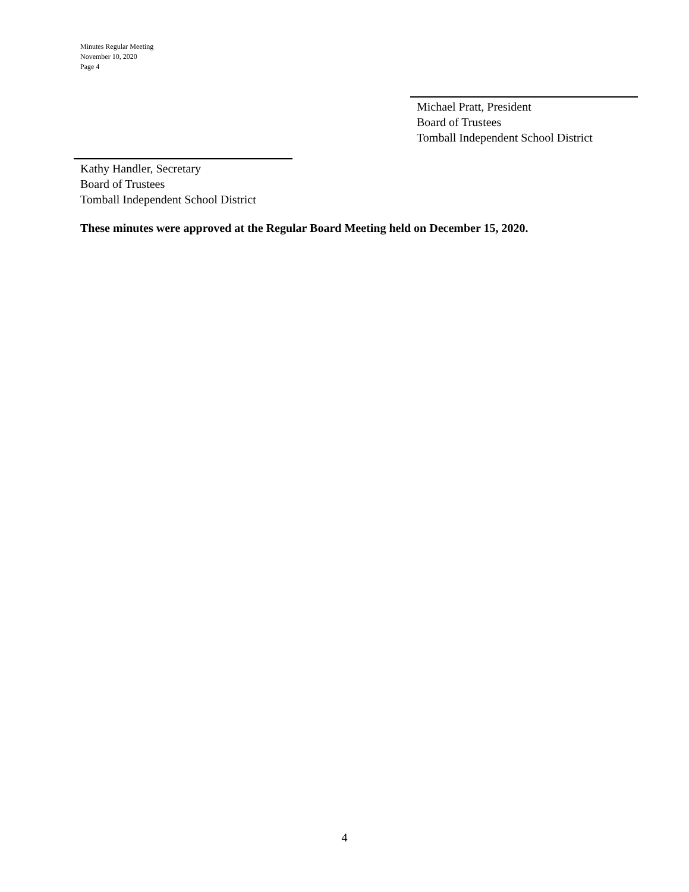Minutes Regular Meeting
November 10, 2020
Page 4
Michael Pratt, President
Board of Trustees
Tomball Independent School District
Kathy Handler, Secretary
Board of Trustees
Tomball Independent School District
These minutes were approved at the Regular Board Meeting held on December 15, 2020.
4